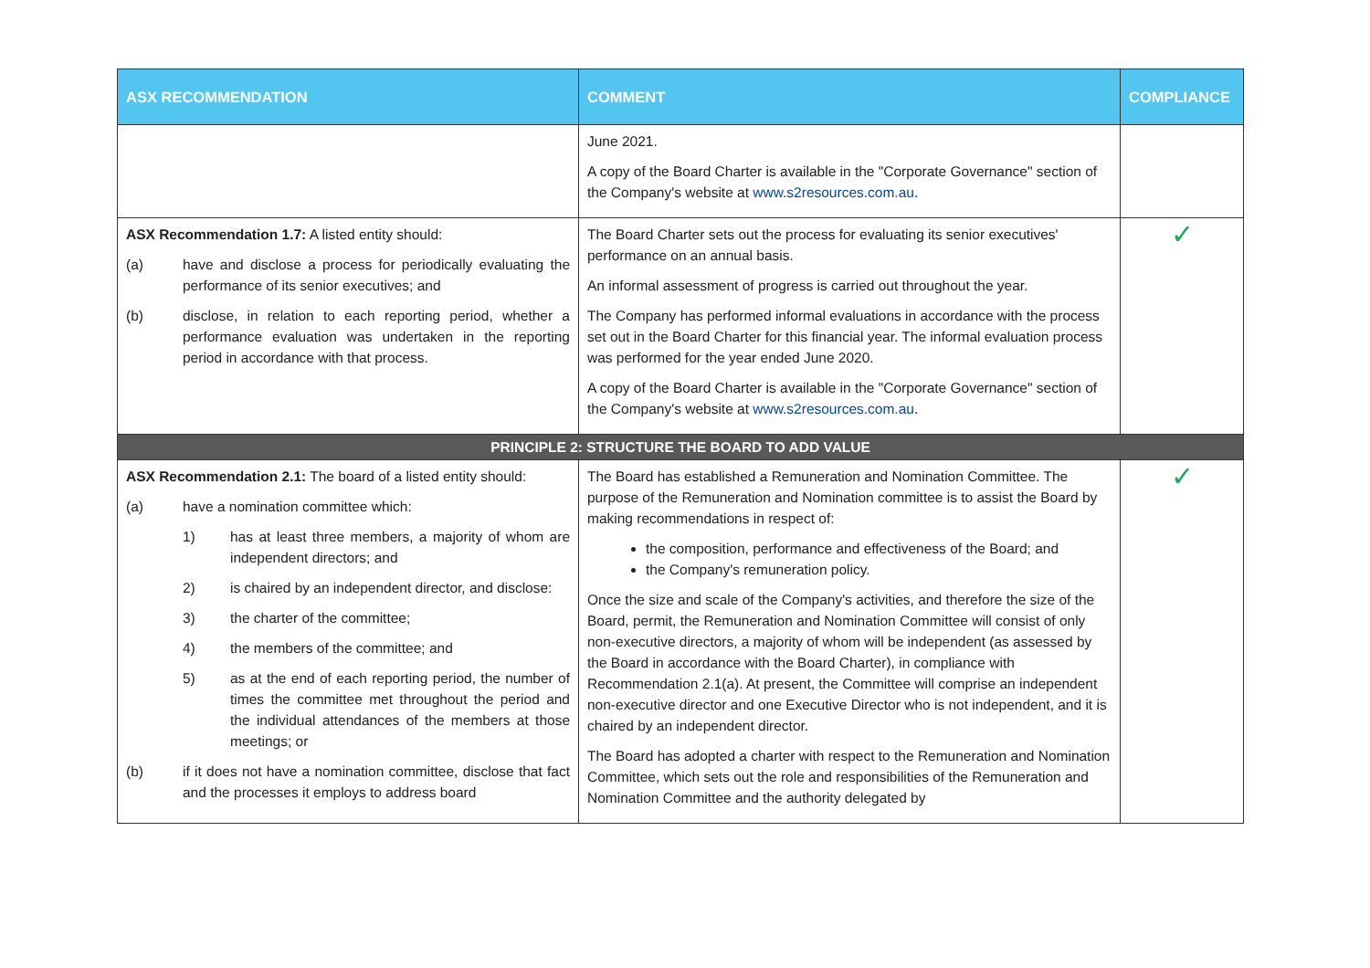| ASX RECOMMENDATION | COMMENT | COMPLIANCE |
| --- | --- | --- |
| | June 2021. A copy of the Board Charter is available in the "Corporate Governance" section of the Company's website at www.s2resources.com.au . | |
| ASX Recommendation 1.7: A listed entity should: (a) have and disclose a process for periodically evaluating the performance of its senior executives; and (b) disclose, in relation to each reporting period, whether a performance evaluation was undertaken in the reporting period in accordance with that process. | The Board Charter sets out the process for evaluating its senior executives' performance on an annual basis. An informal assessment of progress is carried out throughout the year. The Company has performed informal evaluations in accordance with the process set out in the Board Charter for this financial year. The informal evaluation process was performed for the year ended June 2020. A copy of the Board Charter is available in the "Corporate Governance" section of the Company's website at www.s2resources.com.au . | ✓ |
| PRINCIPLE 2: STRUCTURE THE BOARD TO ADD VALUE | | |
| ASX Recommendation 2.1: The board of a listed entity should: (a) have a nomination committee which: 1) has at least three members, a majority of whom are independent directors; and 2) is chaired by an independent director, and disclose: 3) the charter of the committee; 4) the members of the committee; and 5) as at the end of each reporting period, the number of times the committee met throughout the period and the individual attendances of the members at those meetings; or (b) if it does not have a nomination committee, disclose that fact and the processes it employs to address board | The Board has established a Remuneration and Nomination Committee. The purpose of the Remuneration and Nomination committee is to assist the Board by making recommendations in respect of: the composition, performance and effectiveness of the Board; and the Company's remuneration policy. Once the size and scale of the Company's activities, and therefore the size of the Board, permit, the Remuneration and Nomination Committee will consist of only non-executive directors, a majority of whom will be independent (as assessed by the Board in accordance with the Board Charter), in compliance with Recommendation 2.1(a). At present, the Committee will comprise an independent non-executive director and one Executive Director who is not independent, and it is chaired by an independent director. The Board has adopted a charter with respect to the Remuneration and Nomination Committee, which sets out the role and responsibilities of the Remuneration and Nomination Committee and the authority delegated by | ✓ |